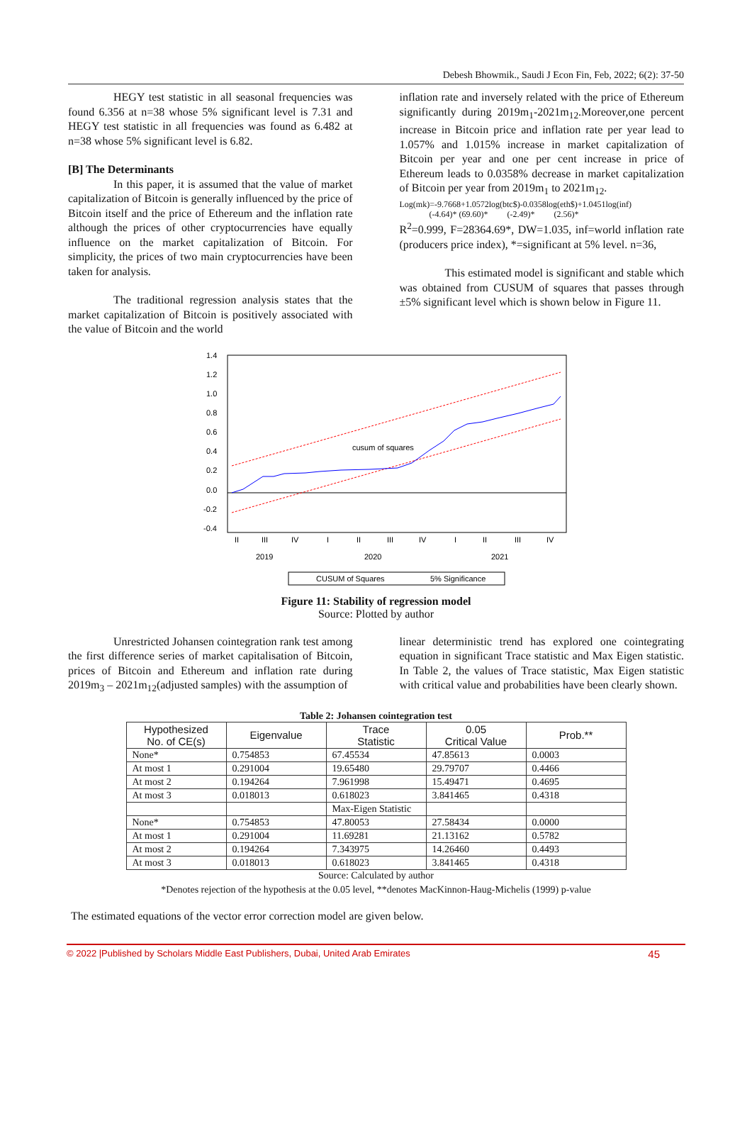Debesh Bhowmik., Saudi J Econ Fin, Feb, 2022; 6(2): 37-50
HEGY test statistic in all seasonal frequencies was found 6.356 at n=38 whose 5% significant level is 7.31 and HEGY test statistic in all frequencies was found as 6.482 at n=38 whose 5% significant level is 6.82.
[B] The Determinants
In this paper, it is assumed that the value of market capitalization of Bitcoin is generally influenced by the price of Bitcoin itself and the price of Ethereum and the inflation rate although the prices of other cryptocurrencies have equally influence on the market capitalization of Bitcoin. For simplicity, the prices of two main cryptocurrencies have been taken for analysis.
The traditional regression analysis states that the market capitalization of Bitcoin is positively associated with the value of Bitcoin and the world
inflation rate and inversely related with the price of Ethereum significantly during 2019m<sub>1</sub>-2021m<sub>12</sub>.Moreover,one percent increase in Bitcoin price and inflation rate per year lead to 1.057% and 1.015% increase in market capitalization of Bitcoin per year and one per cent increase in price of Ethereum leads to 0.0358% decrease in market capitalization of Bitcoin per year from 2019m<sub>1</sub> to 2021m<sub>12</sub>.
Log(mk)=-9.7668+1.0572log(btc$)-0.0358log(eth$)+1.0451log(inf)
(-4.64)* (69.60)* (-2.49)* (2.56)*
R<sup>2</sup>=0.999, F=28364.69*, DW=1.035, inf=world inflation rate (producers price index), *=significant at 5% level. n=36,
This estimated model is significant and stable which was obtained from CUSUM of squares that passes through ±5% significant level which is shown below in Figure 11.
1.4
1.2
1.0
0.8
0.6
0.4
0.2
0.0
-0.2
-0.4
cusum of squares
II
III
IV
I
II
III
IV
I
II
III
IV
2019
2020
2021
CUSUM of Squares
5% Significance
Figure 11: Stability of regression model
Source: Plotted by author
Unrestricted Johansen cointegration rank test among the first difference series of market capitalisation of Bitcoin, prices of Bitcoin and Ethereum and inflation rate during 2019m<sub>3</sub> – 2021m<sub>12</sub>(adjusted samples) with the assumption of
linear deterministic trend has explored one cointegrating equation in significant Trace statistic and Max Eigen statistic. In Table 2, the values of Trace statistic, Max Eigen statistic with critical value and probabilities have been clearly shown.
Table 2: Johansen cointegration test
| Hypothesized No. of CE(s) | Eigenvalue | Trace Statistic | 0.05 Critical Value | Prob.** |
| --- | --- | --- | --- | --- |
| None* | 0.754853 | 67.45534 | 47.85613 | 0.0003 |
| At most 1 | 0.291004 | 19.65480 | 29.79707 | 0.4466 |
| At most 2 | 0.194264 | 7.961998 | 15.49471 | 0.4695 |
| At most 3 | 0.018013 | 0.618023 | 3.841465 | 0.4318 |
| | | Max-Eigen Statistic | | |
| None* | 0.754853 | 47.80053 | 27.58434 | 0.0000 |
| At most 1 | 0.291004 | 11.69281 | 21.13162 | 0.5782 |
| At most 2 | 0.194264 | 7.343975 | 14.26460 | 0.4493 |
| At most 3 | 0.018013 | 0.618023 | 3.841465 | 0.4318 |
Source: Calculated by author
*Denotes rejection of the hypothesis at the 0.05 level, **denotes MacKinnon-Haug-Michelis (1999) p-value
The estimated equations of the vector error correction model are given below.
© 2022 |Published by Scholars Middle East Publishers, Dubai, United Arab Emirates 45